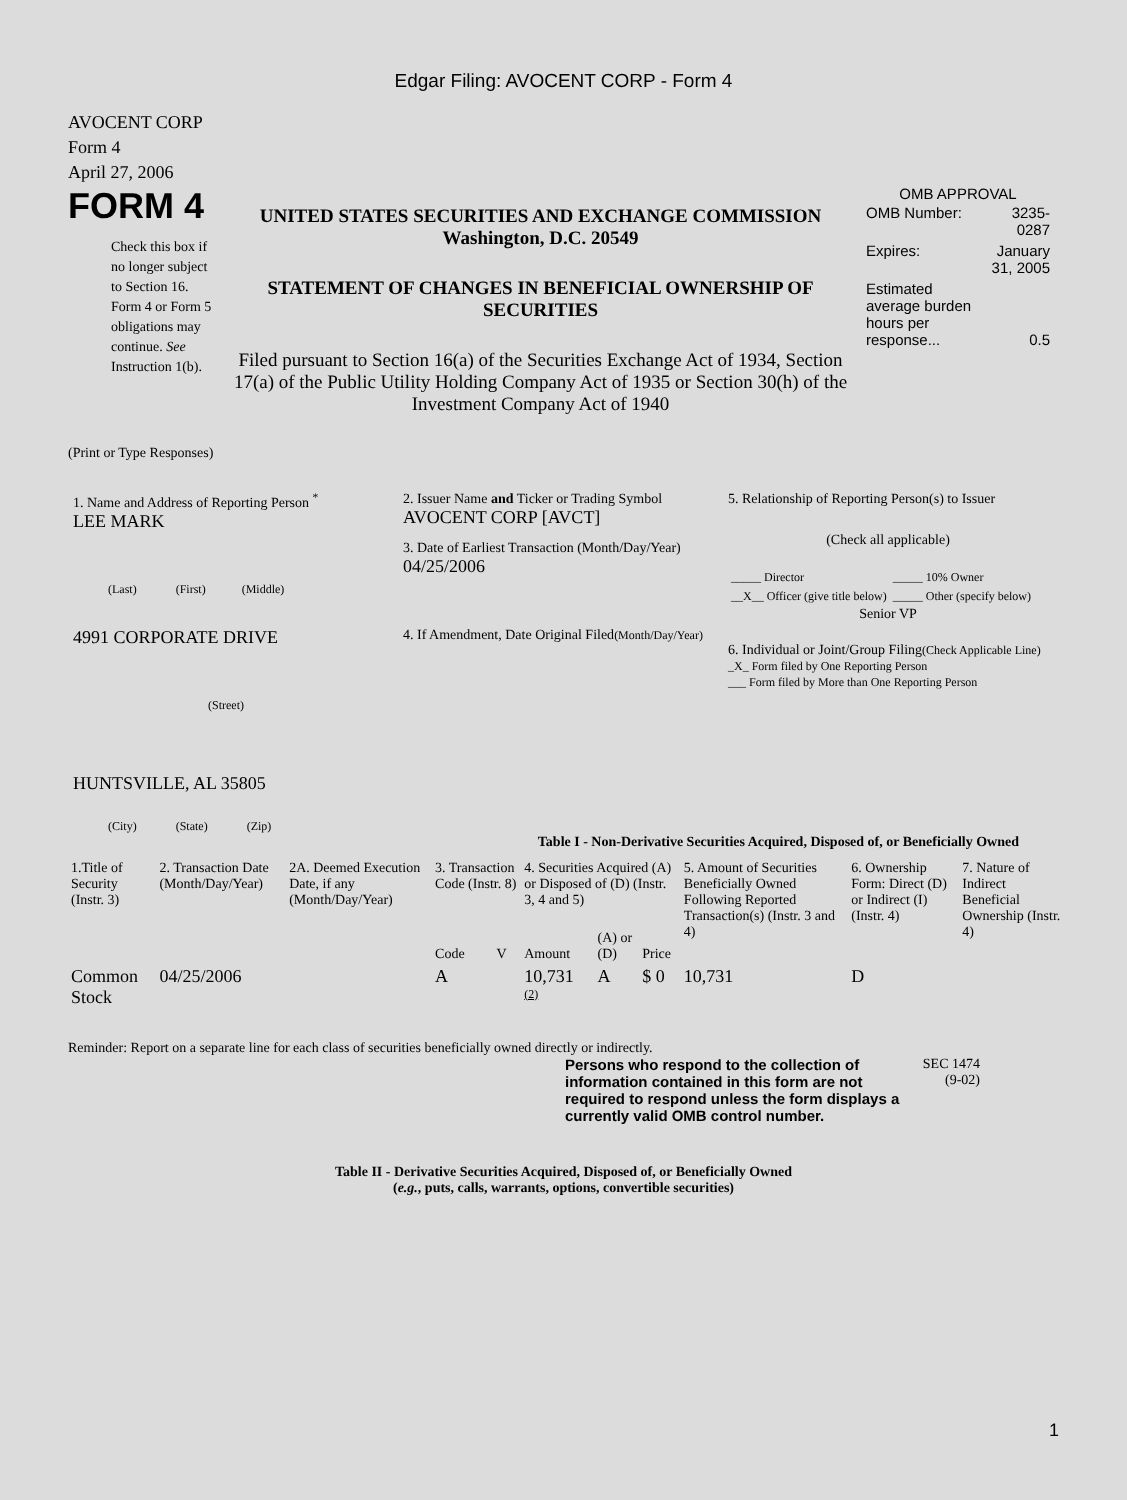Edgar Filing: AVOCENT CORP - Form 4
AVOCENT CORP
Form 4
April 27, 2006
FORM 4
Check this box if no longer subject to Section 16. Form 4 or Form 5 obligations may continue. See Instruction 1(b).
UNITED STATES SECURITIES AND EXCHANGE COMMISSION
Washington, D.C. 20549
STATEMENT OF CHANGES IN BENEFICIAL OWNERSHIP OF SECURITIES
Filed pursuant to Section 16(a) of the Securities Exchange Act of 1934, Section 17(a) of the Public Utility Holding Company Act of 1935 or Section 30(h) of the Investment Company Act of 1940
OMB APPROVAL
| OMB Number: | 3235-0287 |
| Expires: | January 31, 2005 |
| Estimated average burden hours per response... | 0.5 |
(Print or Type Responses)
1. Name and Address of Reporting Person <sup>*</sup>
LEE MARK
(Last) (First) (Middle)
4991 CORPORATE DRIVE
(Street)
HUNTSVILLE, AL 35805
(City) (State) (Zip)
2. Issuer Name and Ticker or Trading Symbol
AVOCENT CORP [AVCT]
3. Date of Earliest Transaction (Month/Day/Year)
04/25/2006
4. If Amendment, Date Original Filed(Month/Day/Year)
5. Relationship of Reporting Person(s) to Issuer
(Check all applicable)
| _____ Director | _____ 10% Owner |
| __X__ Officer (give title below) | _____ Other (specify below) |
Senior VP
6. Individual or Joint/Group Filing(Check Applicable Line)
_X_ Form filed by One Reporting Person
___ Form filed by More than One Reporting Person
Table I - Non-Derivative Securities Acquired, Disposed of, or Beneficially Owned
| 1.Title of Security (Instr. 3) | 2. Transaction Date (Month/Day/Year) | 2A. Deemed Execution Date, if any (Month/Day/Year) | 3. Transaction Code (Instr. 8) | | 4. Securities Acquired (A) or Disposed of (D) (Instr. 3, 4 and 5) | | | 5. Amount of Securities Beneficially Owned Following Reported Transaction(s) (Instr. 3 and 4) | 6. Ownership Form: Direct (D) or Indirect (I) (Instr. 4) | 7. Nature of Indirect Beneficial Ownership (Instr. 4) |
| --- | --- | --- | --- | --- | --- | --- | --- | --- | --- | --- |
| | | | Code | V | Amount | (A) or (D) | Price | | | |
| Common Stock | 04/25/2006 | | A | | 10,731 <sup>(2)</sup> | A | $ 0 | 10,731 | D | |
Reminder: Report on a separate line for each class of securities beneficially owned directly or indirectly.
Persons who respond to the collection of information contained in this form are not required to respond unless the form displays a currently valid OMB control number.
SEC 1474 (9-02)
Table II - Derivative Securities Acquired, Disposed of, or Beneficially Owned
(e.g., puts, calls, warrants, options, convertible securities)
1